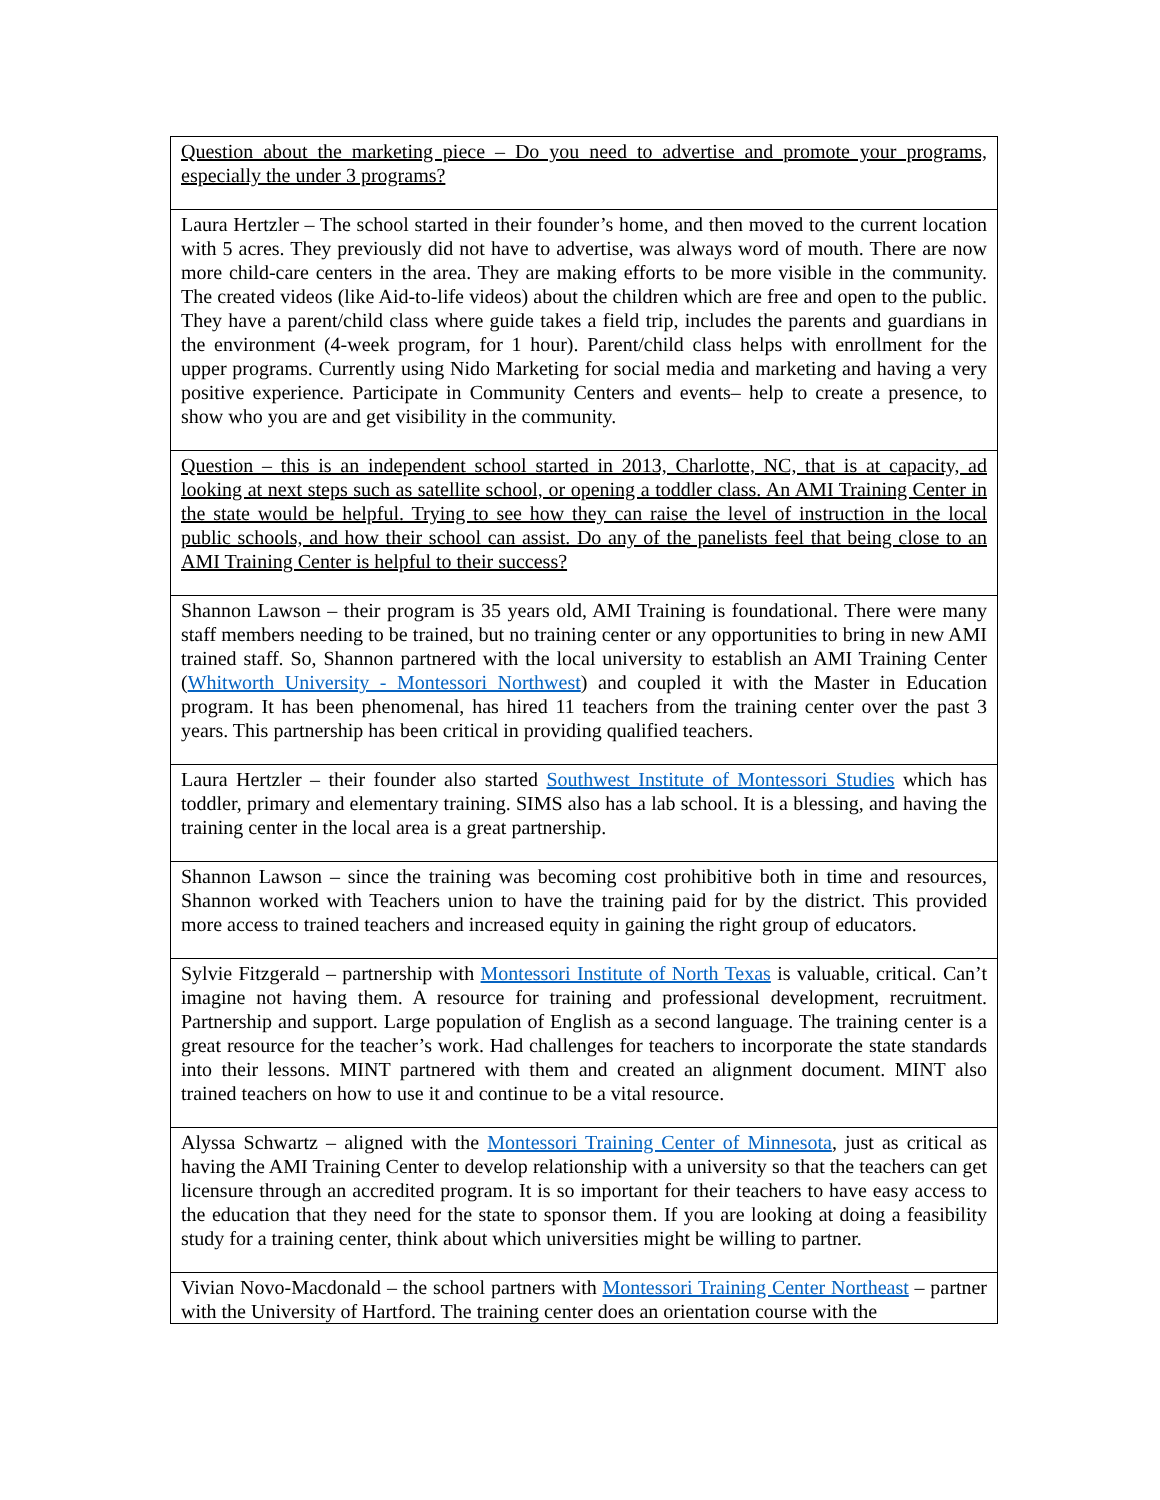| Question about the marketing piece – Do you need to advertise and promote your programs, especially the under 3 programs? |
| Laura Hertzler – The school started in their founder’s home, and then moved to the current location with 5 acres. They previously did not have to advertise, was always word of mouth. There are now more child-care centers in the area. They are making efforts to be more visible in the community. The created videos (like Aid-to-life videos) about the children which are free and open to the public. They have a parent/child class where guide takes a field trip, includes the parents and guardians in the environment (4-week program, for 1 hour). Parent/child class helps with enrollment for the upper programs. Currently using Nido Marketing for social media and marketing and having a very positive experience. Participate in Community Centers and events– help to create a presence, to show who you are and get visibility in the community. |
| Question – this is an independent school started in 2013, Charlotte, NC, that is at capacity, ad looking at next steps such as satellite school, or opening a toddler class. An AMI Training Center in the state would be helpful. Trying to see how they can raise the level of instruction in the local public schools, and how their school can assist. Do any of the panelists feel that being close to an AMI Training Center is helpful to their success? |
| Shannon Lawson – their program is 35 years old, AMI Training is foundational. There were many staff members needing to be trained, but no training center or any opportunities to bring in new AMI trained staff. So, Shannon partnered with the local university to establish an AMI Training Center ( Whitworth University - Montessori Northwest ) and coupled it with the Master in Education program. It has been phenomenal, has hired 11 teachers from the training center over the past 3 years. This partnership has been critical in providing qualified teachers. |
| Laura Hertzler – their founder also started Southwest Institute of Montessori Studies which has toddler, primary and elementary training. SIMS also has a lab school. It is a blessing, and having the training center in the local area is a great partnership. |
| Shannon Lawson – since the training was becoming cost prohibitive both in time and resources, Shannon worked with Teachers union to have the training paid for by the district. This provided more access to trained teachers and increased equity in gaining the right group of educators. |
| Sylvie Fitzgerald – partnership with Montessori Institute of North Texas is valuable, critical. Can’t imagine not having them. A resource for training and professional development, recruitment. Partnership and support. Large population of English as a second language. The training center is a great resource for the teacher’s work. Had challenges for teachers to incorporate the state standards into their lessons. MINT partnered with them and created an alignment document. MINT also trained teachers on how to use it and continue to be a vital resource. |
| Alyssa Schwartz – aligned with the Montessori Training Center of Minnesota , just as critical as having the AMI Training Center to develop relationship with a university so that the teachers can get licensure through an accredited program. It is so important for their teachers to have easy access to the education that they need for the state to sponsor them. If you are looking at doing a feasibility study for a training center, think about which universities might be willing to partner. |
| Vivian Novo-Macdonald – the school partners with Montessori Training Center Northeast – partner with the University of Hartford. The training center does an orientation course with the |